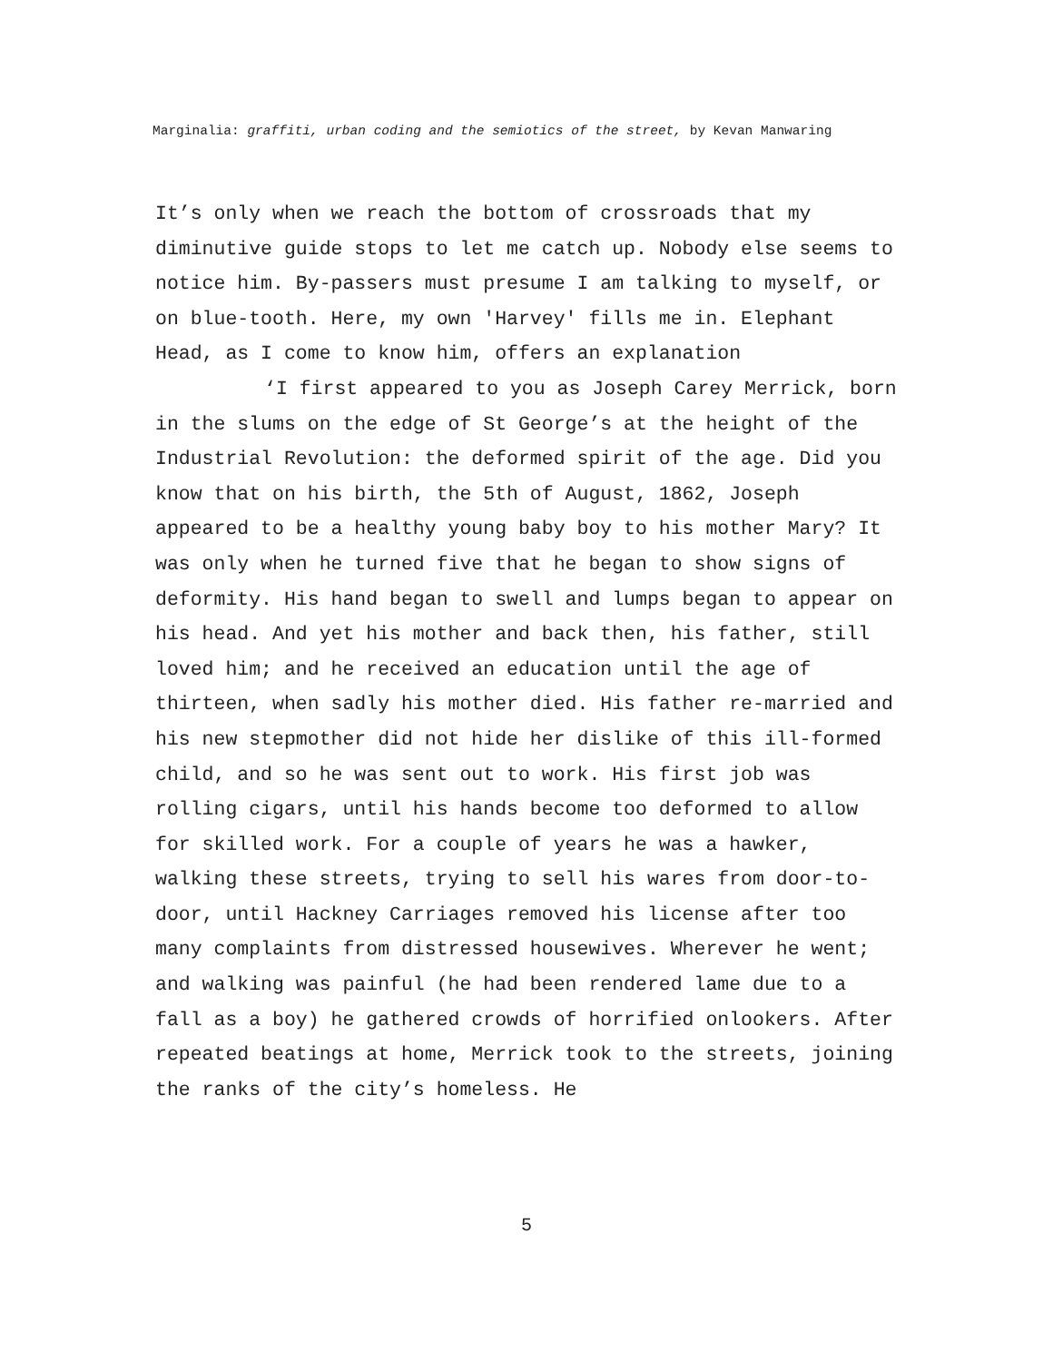Marginalia: graffiti, urban coding and the semiotics of the street, by Kevan Manwaring
It’s only when we reach the bottom of crossroads that my diminutive guide stops to let me catch up. Nobody else seems to notice him. By-passers must presume I am talking to myself, or on blue-tooth. Here, my own 'Harvey' fills me in. Elephant Head, as I come to know him, offers an explanation
‘I first appeared to you as Joseph Carey Merrick, born in the slums on the edge of St George’s at the height of the Industrial Revolution: the deformed spirit of the age. Did you know that on his birth, the 5th of August, 1862, Joseph appeared to be a healthy young baby boy to his mother Mary? It was only when he turned five that he began to show signs of deformity. His hand began to swell and lumps began to appear on his head. And yet his mother and back then, his father, still loved him; and he received an education until the age of thirteen, when sadly his mother died. His father re-married and his new stepmother did not hide her dislike of this ill-formed child, and so he was sent out to work. His first job was rolling cigars, until his hands become too deformed to allow for skilled work. For a couple of years he was a hawker, walking these streets, trying to sell his wares from door-to-door, until Hackney Carriages removed his license after too many complaints from distressed housewives. Wherever he went; and walking was painful (he had been rendered lame due to a fall as a boy) he gathered crowds of horrified onlookers. After repeated beatings at home, Merrick took to the streets, joining the ranks of the city’s homeless. He
5